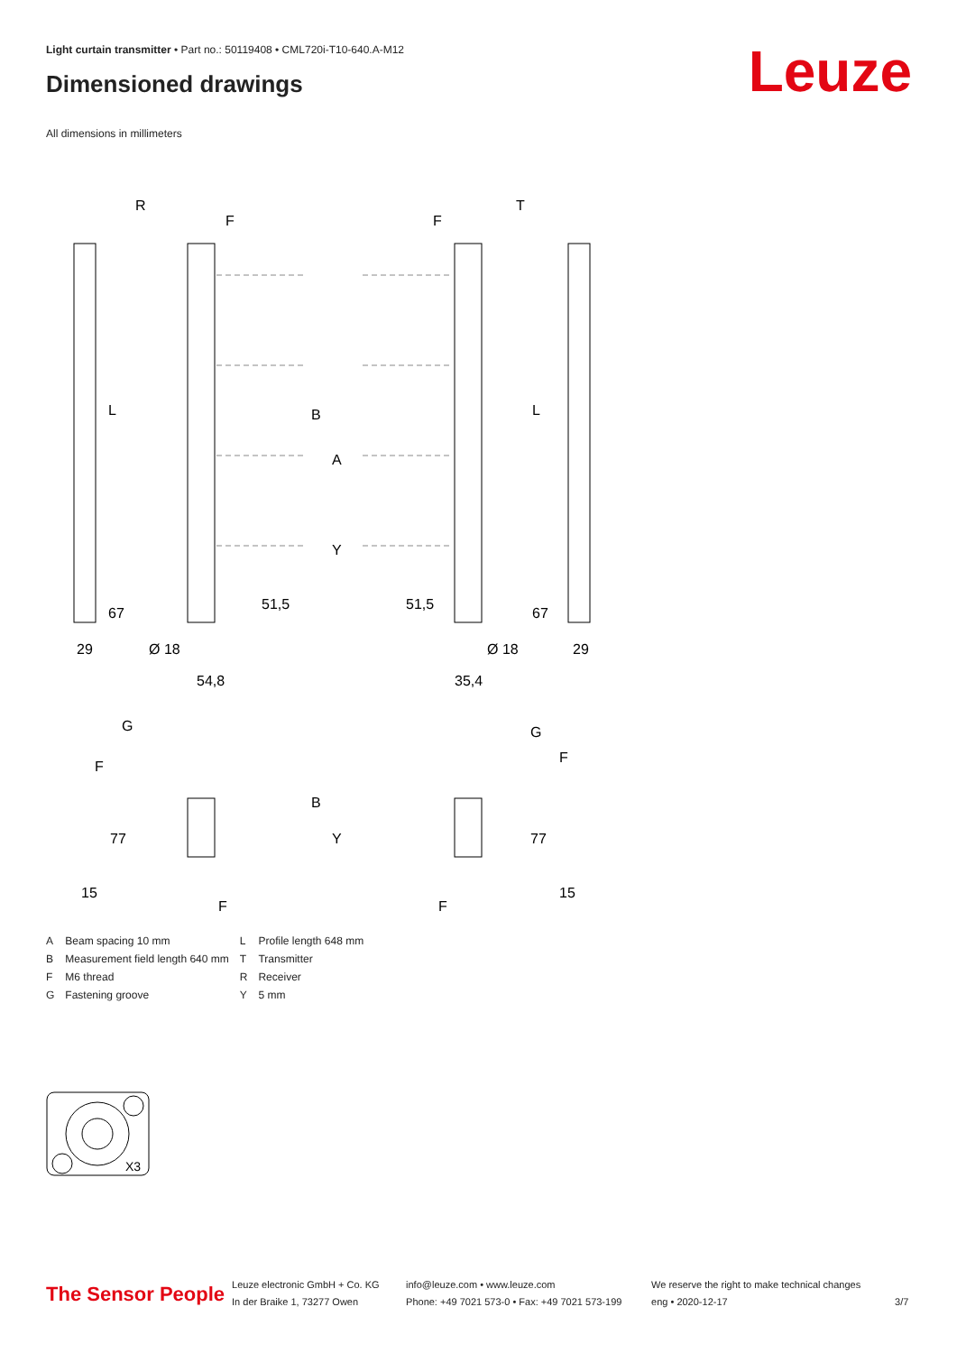Light curtain transmitter • Part no.: 50119408 • CML720i-T10-640.A-M12
Dimensioned drawings Leuze
All dimensions in millimeters
R
T
F
F
L
L
B
A
Y
29
Ø 18
Ø 18
29
54,8
35,4
51,5
51,5
67
67
G
G
F
F
B
Y
77
77
15
15
F
F
| A | Beam spacing 10 mm | L | Profile length 648 mm |
| B | Measurement field length 640 mm | T | Transmitter |
| F | M6 thread | R | Receiver |
| G | Fastening groove | Y | 5 mm |
X3
The Sensor People
Leuze electronic GmbH + Co. KG
In der Braike 1, 73277 Owen
info@leuze.com • www.leuze.com
Phone: +49 7021 573-0 • Fax: +49 7021 573-199
We reserve the right to make technical changes
eng • 2020-12-17
3/7